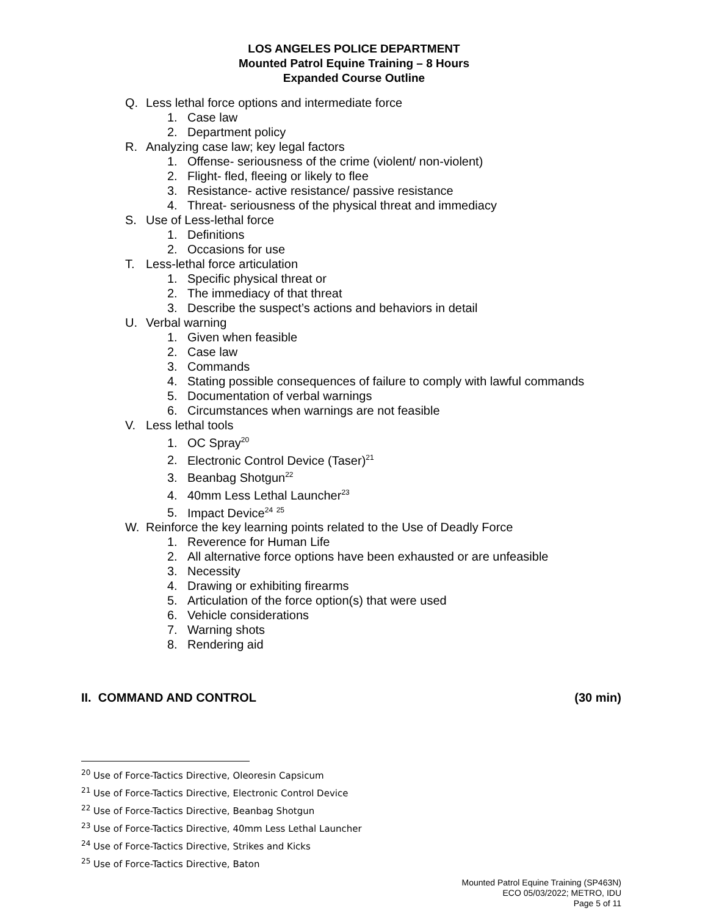LOS ANGELES POLICE DEPARTMENT
Mounted Patrol Equine Training – 8 Hours
Expanded Course Outline
Q. Less lethal force options and intermediate force
1. Case law
2. Department policy
R. Analyzing case law; key legal factors
1. Offense- seriousness of the crime (violent/ non-violent)
2. Flight- fled, fleeing or likely to flee
3. Resistance- active resistance/ passive resistance
4. Threat- seriousness of the physical threat and immediacy
S. Use of Less-lethal force
1. Definitions
2. Occasions for use
T. Less-lethal force articulation
1. Specific physical threat or
2. The immediacy of that threat
3. Describe the suspect’s actions and behaviors in detail
U. Verbal warning
1. Given when feasible
2. Case law
3. Commands
4. Stating possible consequences of failure to comply with lawful commands
5. Documentation of verbal warnings
6. Circumstances when warnings are not feasible
V. Less lethal tools
1. OC Spray<sup>20</sup>
2. Electronic Control Device (Taser)<sup>21</sup>
3. Beanbag Shotgun<sup>22</sup>
4. 40mm Less Lethal Launcher<sup>23</sup>
5. Impact Device<sup>24</sup> <sup>25</sup>
W. Reinforce the key learning points related to the Use of Deadly Force
1. Reverence for Human Life
2. All alternative force options have been exhausted or are unfeasible
3. Necessity
4. Drawing or exhibiting firearms
5. Articulation of the force option(s) that were used
6. Vehicle considerations
7. Warning shots
8. Rendering aid
II. COMMAND AND CONTROL (30 min)
<sup>20</sup> Use of Force-Tactics Directive, Oleoresin Capsicum
<sup>21</sup> Use of Force-Tactics Directive, Electronic Control Device
<sup>22</sup> Use of Force-Tactics Directive, Beanbag Shotgun
<sup>23</sup> Use of Force-Tactics Directive, 40mm Less Lethal Launcher
<sup>24</sup> Use of Force-Tactics Directive, Strikes and Kicks
<sup>25</sup> Use of Force-Tactics Directive, Baton
Mounted Patrol Equine Training (SP463N)
ECO 05/03/2022; METRO, IDU
Page 5 of 11